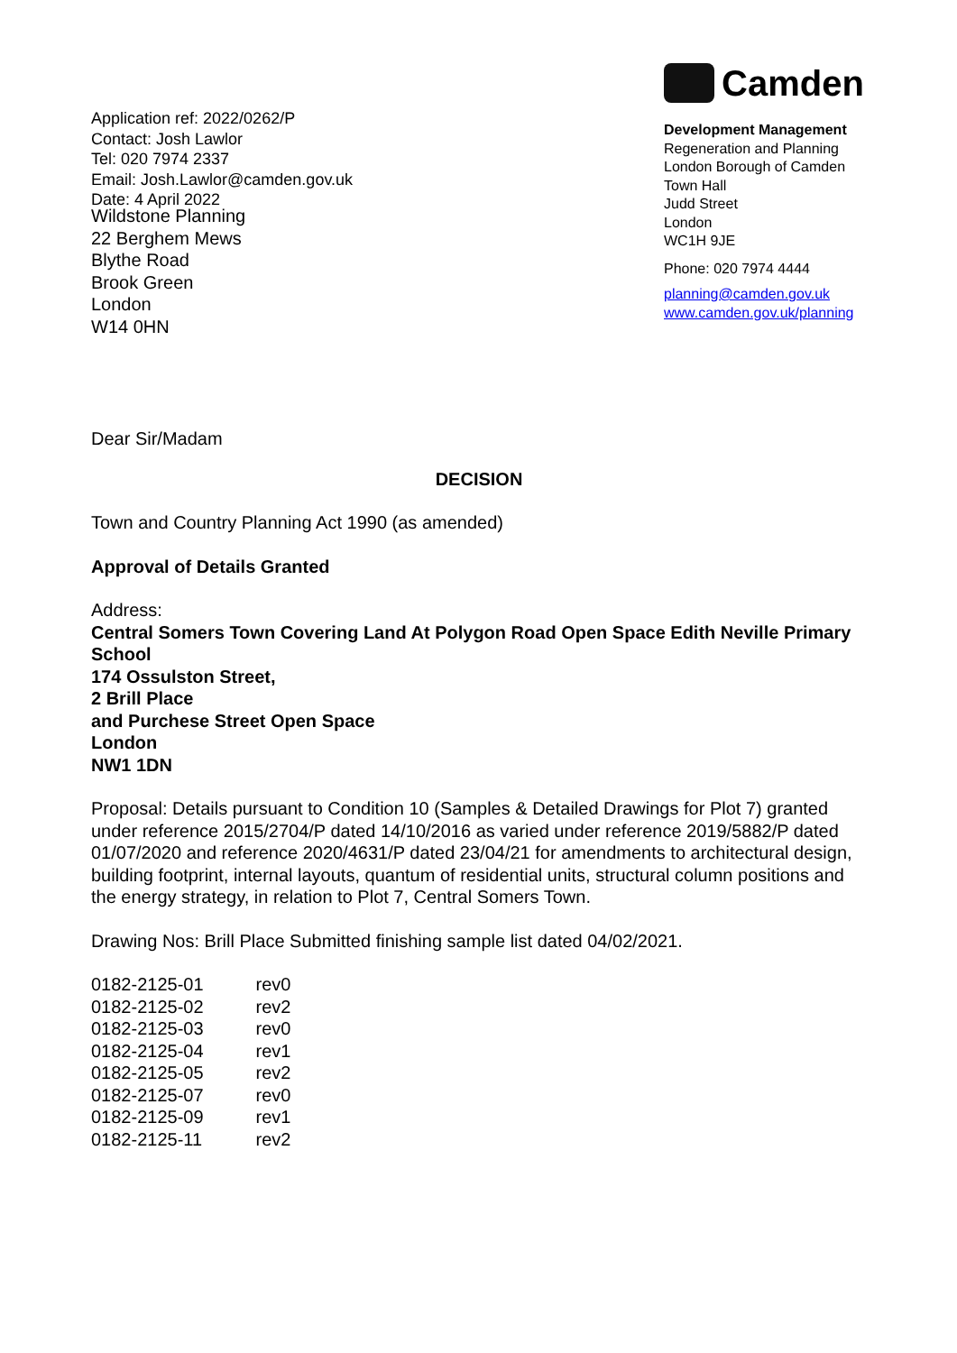Application ref: 2022/0262/P
Contact: Josh Lawlor
Tel: 020 7974 2337
Email: Josh.Lawlor@camden.gov.uk
Date: 4 April 2022
Camden
Development Management
Regeneration and Planning
London Borough of Camden
Town Hall
Judd Street
London
WC1H 9JE
Phone: 020 7974 4444
planning@camden.gov.uk
www.camden.gov.uk/planning
Wildstone Planning
22 Berghem Mews
Blythe Road
Brook Green
London
W14 0HN
Dear Sir/Madam
DECISION
Town and Country Planning Act 1990 (as amended)
Approval of Details Granted
Address:
Central Somers Town Covering Land At Polygon Road Open Space Edith Neville Primary School
174 Ossulston Street,
2 Brill Place
and Purchese Street Open Space
London
NW1 1DN
Proposal: Details pursuant to Condition 10 (Samples & Detailed Drawings for Plot 7) granted under reference 2015/2704/P dated 14/10/2016 as varied under reference 2019/5882/P dated 01/07/2020 and reference 2020/4631/P dated 23/04/21 for amendments to architectural design, building footprint, internal layouts, quantum of residential units, structural column positions and the energy strategy, in relation to Plot 7, Central Somers Town.
Drawing Nos: Brill Place Submitted finishing sample list dated 04/02/2021.
| 0182-2125-01 | rev0 |
| 0182-2125-02 | rev2 |
| 0182-2125-03 | rev0 |
| 0182-2125-04 | rev1 |
| 0182-2125-05 | rev2 |
| 0182-2125-07 | rev0 |
| 0182-2125-09 | rev1 |
| 0182-2125-11 | rev2 |